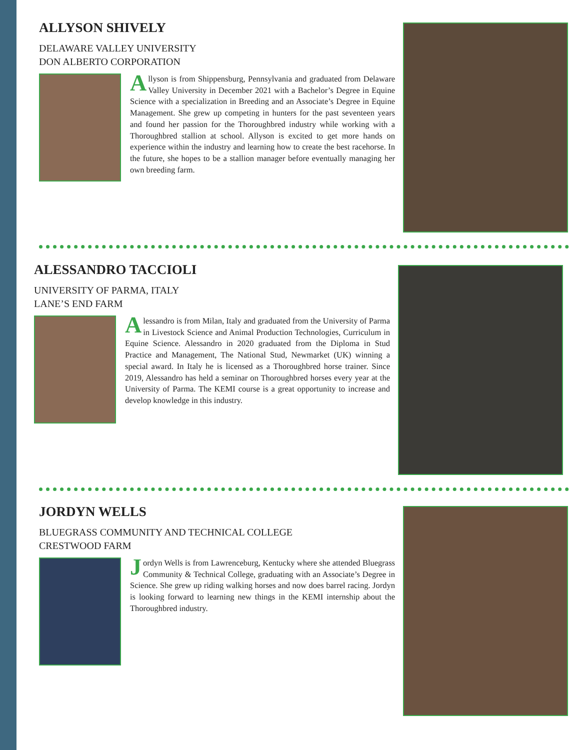ALLYSON SHIVELY
DELAWARE VALLEY UNIVERSITY
DON ALBERTO CORPORATION
Allyson is from Shippensburg, Pennsylvania and graduated from Delaware Valley University in December 2021 with a Bachelor’s Degree in Equine Science with a specialization in Breeding and an Associate’s Degree in Equine Management. She grew up competing in hunters for the past seventeen years and found her passion for the Thoroughbred industry while working with a Thoroughbred stallion at school. Allyson is excited to get more hands on experience within the industry and learning how to create the best racehorse. In the future, she hopes to be a stallion manager before eventually managing her own breeding farm.
ALESSANDRO TACCIOLI
UNIVERSITY OF PARMA, ITALY
LANE’S END FARM
Alessandro is from Milan, Italy and graduated from the University of Parma in Livestock Science and Animal Production Technologies, Curriculum in Equine Science. Alessandro in 2020 graduated from the Diploma in Stud Practice and Management, The National Stud, Newmarket (UK) winning a special award. In Italy he is licensed as a Thoroughbred horse trainer. Since 2019, Alessandro has held a seminar on Thoroughbred horses every year at the University of Parma. The KEMI course is a great opportunity to increase and develop knowledge in this industry.
JORDYN WELLS
BLUEGRASS COMMUNITY AND TECHNICAL COLLEGE
CRESTWOOD FARM
Jordyn Wells is from Lawrenceburg, Kentucky where she attended Bluegrass Community & Technical College, graduating with an Associate’s Degree in Science. She grew up riding walking horses and now does barrel racing. Jordyn is looking forward to learning new things in the KEMI internship about the Thoroughbred industry.